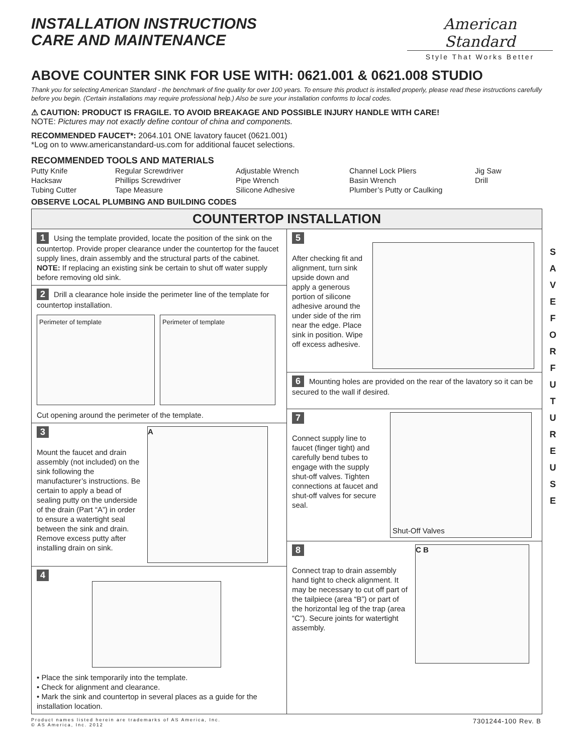INSTALLATION INSTRUCTIONS
CARE AND MAINTENANCE
American Standard
Style That Works Better
ABOVE COUNTER SINK FOR USE WITH: 0621.001 & 0621.008 STUDIO
Thank you for selecting American Standard - the benchmark of fine quality for over 100 years. To ensure this product is installed properly, please read these instructions carefully before you begin. (Certain installations may require professional help.) Also be sure your installation conforms to local codes.
⚠ CAUTION: PRODUCT IS FRAGILE. TO AVOID BREAKAGE AND POSSIBLE INJURY HANDLE WITH CARE!
NOTE: Pictures may not exactly define contour of china and components.
RECOMMENDED FAUCET*: 2064.101 ONE lavatory faucet (0621.001)
*Log on to www.americanstandard-us.com for additional faucet selections.
RECOMMENDED TOOLS AND MATERIALS
Putty Knife
Hacksaw
Tubing Cutter
Regular Screwdriver
Phillips Screwdriver
Tape Measure
Adjustable Wrench
Pipe Wrench
Silicone Adhesive
Channel Lock Pliers
Basin Wrench
Plumber’s Putty or Caulking
Jig Saw
Drill
OBSERVE LOCAL PLUMBING AND BUILDING CODES
COUNTERTOP INSTALLATION
1 Using the template provided, locate the position of the sink on the countertop. Provide proper clearance under the countertop for the faucet supply lines, drain assembly and the structural parts of the cabinet. NOTE: If replacing an existing sink be certain to shut off water supply before removing old sink.
2 Drill a clearance hole inside the perimeter line of the template for countertop installation.
Perimeter of template Perimeter of template
Cut opening around the perimeter of the template.
3
Mount the faucet and drain assembly (not included) on the sink following the manufacturer’s instructions. Be certain to apply a bead of sealing putty on the underside of the drain (Part “A”) in order to ensure a watertight seal between the sink and drain. Remove excess putty after installing drain on sink.
A
4
• Place the sink temporarily into the template.
• Check for alignment and clearance.
• Mark the sink and countertop in several places as a guide for the installation location.
5
After checking fit and alignment, turn sink upside down and apply a generous portion of silicone adhesive around the under side of the rim near the edge. Place sink in position. Wipe off excess adhesive.
6 Mounting holes are provided on the rear of the lavatory so it can be secured to the wall if desired.
7
Connect supply line to faucet (finger tight) and carefully bend tubes to engage with the supply shut-off valves. Tighten connections at faucet and shut-off valves for secure seal.
Shut-Off Valves
8
Connect trap to drain assembly hand tight to check alignment. It may be necessary to cut off part of the tailpiece (area “B”) or part of the horizontal leg of the trap (area “C”). Secure joints for watertight assembly.
C B
Product names listed herein are trademarks of AS America, Inc.
© AS America, Inc. 2012
7301244-100 Rev. B
S A V E F O R F U T U R E U S E